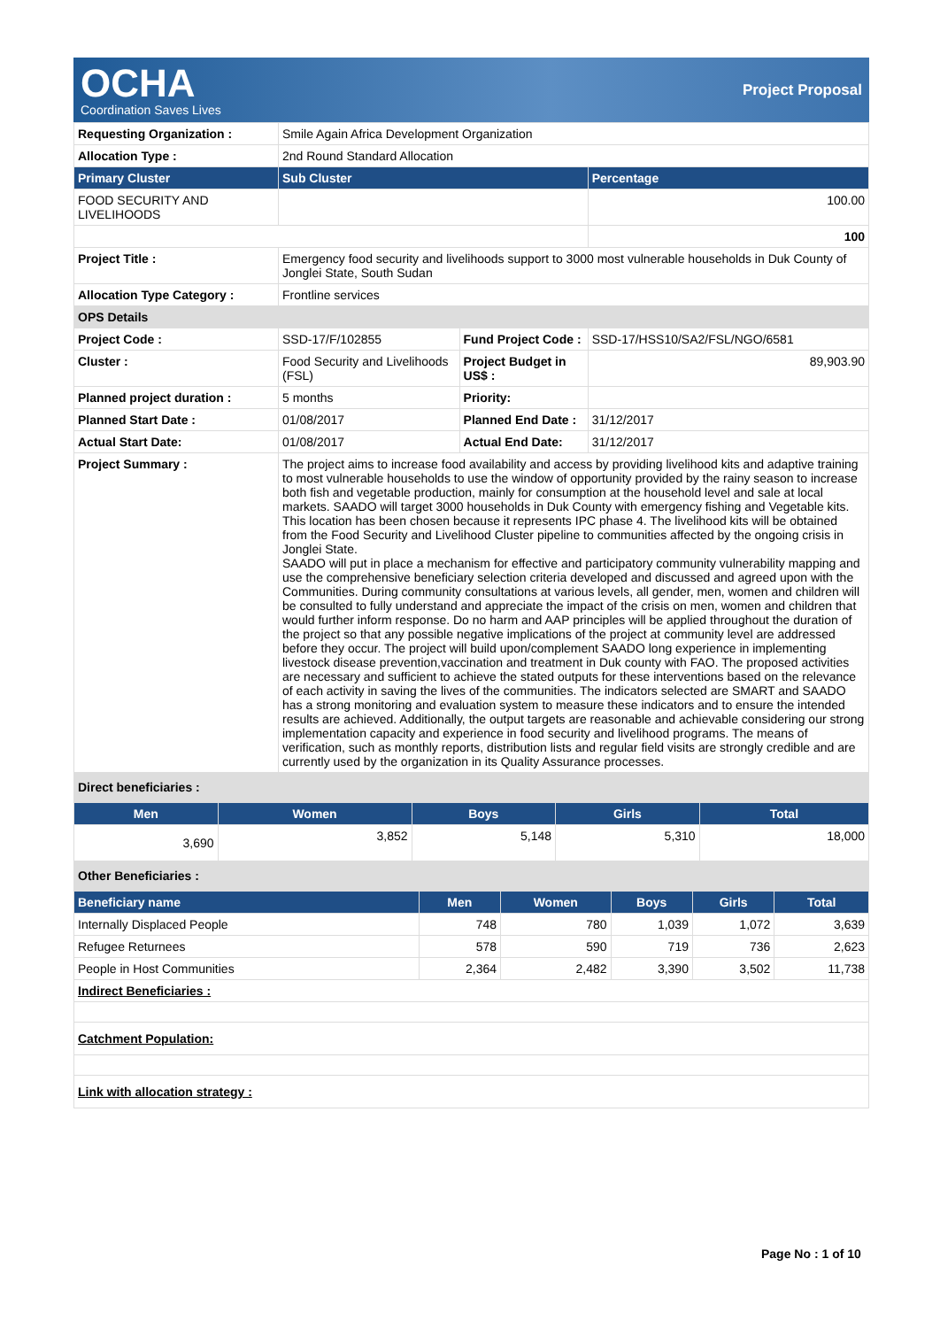OCHA
Coordination Saves Lives
Project Proposal
| Requesting Organization : | Smile Again Africa Development Organization | | |
| Allocation Type : | 2nd Round Standard Allocation | | |
| Primary Cluster | Sub Cluster | | Percentage |
| FOOD SECURITY AND LIVELIHOODS | | | 100.00 |
| | | | 100 |
| Project Title : | Emergency food security and livelihoods support to 3000 most vulnerable households in Duk County of Jonglei State, South Sudan | | |
| Allocation Type Category : | Frontline services | | |
| OPS Details | | | |
| Project Code : | SSD-17/F/102855 | Fund Project Code : | SSD-17/HSS10/SA2/FSL/NGO/6581 |
| Cluster : | Food Security and Livelihoods (FSL) | Project Budget in US$ : | 89,903.90 |
| Planned project duration : | 5 months | Priority: | |
| Planned Start Date : | 01/08/2017 | Planned End Date : | 31/12/2017 |
| Actual Start Date: | 01/08/2017 | Actual End Date: | 31/12/2017 |
| Project Summary : | The project aims to increase food availability and access by providing livelihood kits and adaptive training to most vulnerable households to use the window of opportunity provided by the rainy season to increase both fish and vegetable production, mainly for consumption at the household level and sale at local markets. SAADO will target 3000 households in Duk County with emergency fishing and Vegetable kits. This location has been chosen because it represents IPC phase 4. The livelihood kits will be obtained from the Food Security and Livelihood Cluster pipeline to communities affected by the ongoing crisis in Jonglei State. SAADO will put in place a mechanism for effective and participatory community vulnerability mapping and use the comprehensive beneficiary selection criteria developed and discussed and agreed upon with the Communities. During community consultations at various levels, all gender, men, women and children will be consulted to fully understand and appreciate the impact of the crisis on men, women and children that would further inform response. Do no harm and AAP principles will be applied throughout the duration of the project so that any possible negative implications of the project at community level are addressed before they occur. The project will build upon/complement SAADO long experience in implementing livestock disease prevention,vaccination and treatment in Duk county with FAO. The proposed activities are necessary and sufficient to achieve the stated outputs for these interventions based on the relevance of each activity in saving the lives of the communities. The indicators selected are SMART and SAADO has a strong monitoring and evaluation system to measure these indicators and to ensure the intended results are achieved. Additionally, the output targets are reasonable and achievable considering our strong implementation capacity and experience in food security and livelihood programs. The means of verification, such as monthly reports, distribution lists and regular field visits are strongly credible and are currently used by the organization in its Quality Assurance processes. | | |
| Direct beneficiaries : | | | |
| Men | Women | Boys | Girls | Total |
| --- | --- | --- | --- | --- |
| 3,690 | 3,852 | 5,148 | 5,310 | 18,000 |
| Other Beneficiaries : | | | | |
| Beneficiary name | Men | Women | Boys | Girls | Total |
| --- | --- | --- | --- | --- | --- |
| Internally Displaced People | 748 | 780 | 1,039 | 1,072 | 3,639 |
| Refugee Returnees | 578 | 590 | 719 | 736 | 2,623 |
| People in Host Communities | 2,364 | 2,482 | 3,390 | 3,502 | 11,738 |
| Indirect Beneficiaries : | | | | | |
| Catchment Population: | | | | | |
| Link with allocation strategy : | | | | | |
Page No : 1 of 10